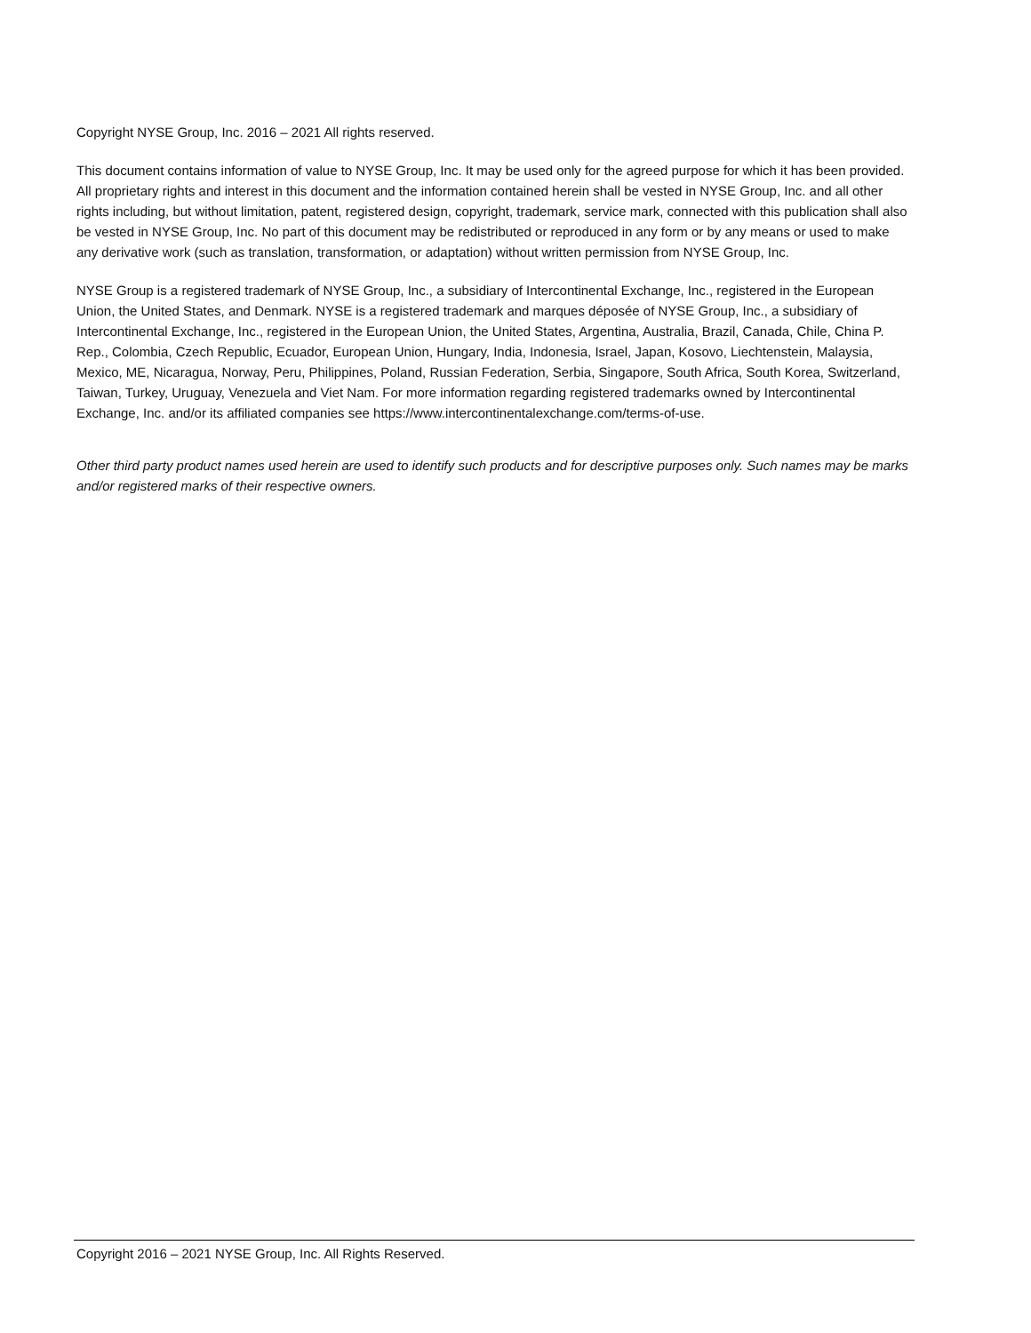Copyright NYSE Group, Inc. 2016 – 2021 All rights reserved.
This document contains information of value to NYSE Group, Inc. It may be used only for the agreed purpose for which it has been provided. All proprietary rights and interest in this document and the information contained herein shall be vested in NYSE Group, Inc. and all other rights including, but without limitation, patent, registered design, copyright, trademark, service mark, connected with this publication shall also be vested in NYSE Group, Inc. No part of this document may be redistributed or reproduced in any form or by any means or used to make any derivative work (such as translation, transformation, or adaptation) without written permission from NYSE Group, Inc.
NYSE Group is a registered trademark of NYSE Group, Inc., a subsidiary of Intercontinental Exchange, Inc., registered in the European Union, the United States, and Denmark. NYSE is a registered trademark and marques déposée of NYSE Group, Inc., a subsidiary of Intercontinental Exchange, Inc., registered in the European Union, the United States, Argentina, Australia, Brazil, Canada, Chile, China P. Rep., Colombia, Czech Republic, Ecuador, European Union, Hungary, India, Indonesia, Israel, Japan, Kosovo, Liechtenstein, Malaysia, Mexico, ME, Nicaragua, Norway, Peru, Philippines, Poland, Russian Federation, Serbia, Singapore, South Africa, South Korea, Switzerland, Taiwan, Turkey, Uruguay, Venezuela and Viet Nam. For more information regarding registered trademarks owned by Intercontinental Exchange, Inc. and/or its affiliated companies see https://www.intercontinentalexchange.com/terms-of-use.
Other third party product names used herein are used to identify such products and for descriptive purposes only. Such names may be marks and/or registered marks of their respective owners.
Copyright 2016 – 2021 NYSE Group, Inc. All Rights Reserved.